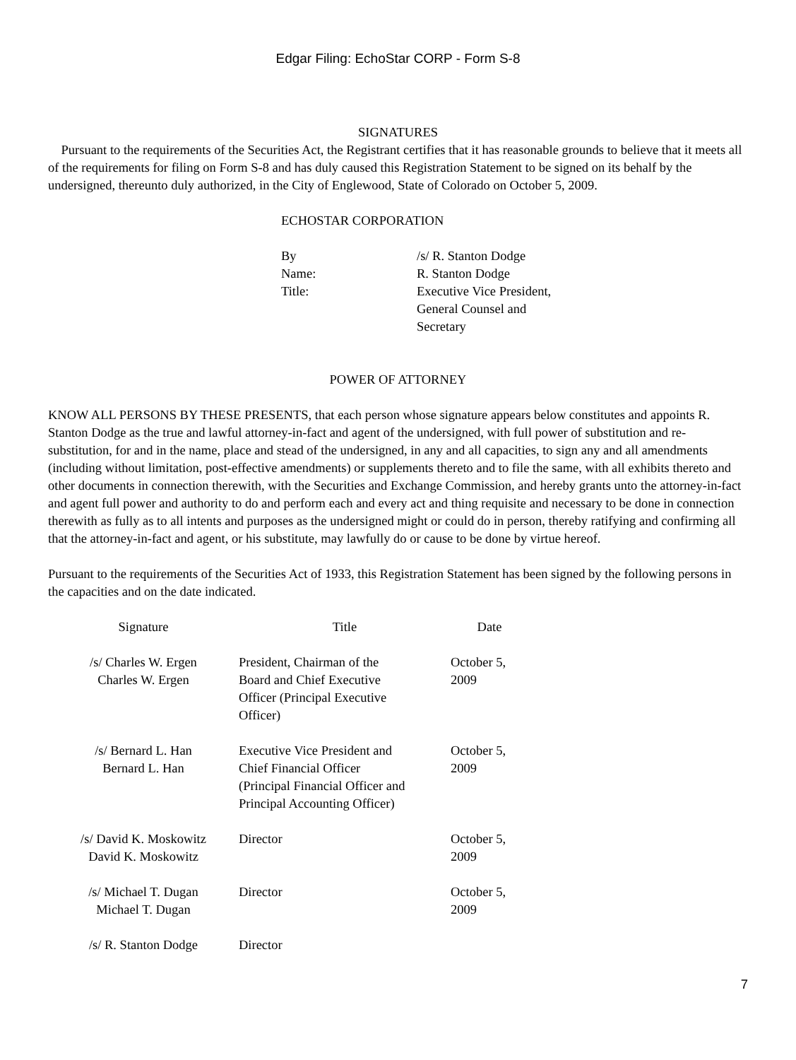Edgar Filing: EchoStar CORP - Form S-8
SIGNATURES
Pursuant to the requirements of the Securities Act, the Registrant certifies that it has reasonable grounds to believe that it meets all of the requirements for filing on Form S-8 and has duly caused this Registration Statement to be signed on its behalf by the undersigned, thereunto duly authorized, in the City of Englewood, State of Colorado on October 5, 2009.
ECHOSTAR CORPORATION
| By | /s/ R. Stanton Dodge |
| Name: | R. Stanton Dodge |
| Title: | Executive Vice President, General Counsel and Secretary |
POWER OF ATTORNEY
KNOW ALL PERSONS BY THESE PRESENTS, that each person whose signature appears below constitutes and appoints R. Stanton Dodge as the true and lawful attorney-in-fact and agent of the undersigned, with full power of substitution and re-substitution, for and in the name, place and stead of the undersigned, in any and all capacities, to sign any and all amendments (including without limitation, post-effective amendments) or supplements thereto and to file the same, with all exhibits thereto and other documents in connection therewith, with the Securities and Exchange Commission, and hereby grants unto the attorney-in-fact and agent full power and authority to do and perform each and every act and thing requisite and necessary to be done in connection therewith as fully as to all intents and purposes as the undersigned might or could do in person, thereby ratifying and confirming all that the attorney-in-fact and agent, or his substitute, may lawfully do or cause to be done by virtue hereof.
Pursuant to the requirements of the Securities Act of 1933, this Registration Statement has been signed by the following persons in the capacities and on the date indicated.
| Signature | Title | Date |
| --- | --- | --- |
| /s/ Charles W. Ergen Charles W. Ergen | President, Chairman of the Board and Chief Executive Officer (Principal Executive Officer) | October 5, 2009 |
| /s/ Bernard L. Han Bernard L. Han | Executive Vice President and Chief Financial Officer (Principal Financial Officer and Principal Accounting Officer) | October 5, 2009 |
| /s/ David K. Moskowitz David K. Moskowitz | Director | October 5, 2009 |
| /s/ Michael T. Dugan Michael T. Dugan | Director | October 5, 2009 |
| /s/ R. Stanton Dodge | Director | |
7